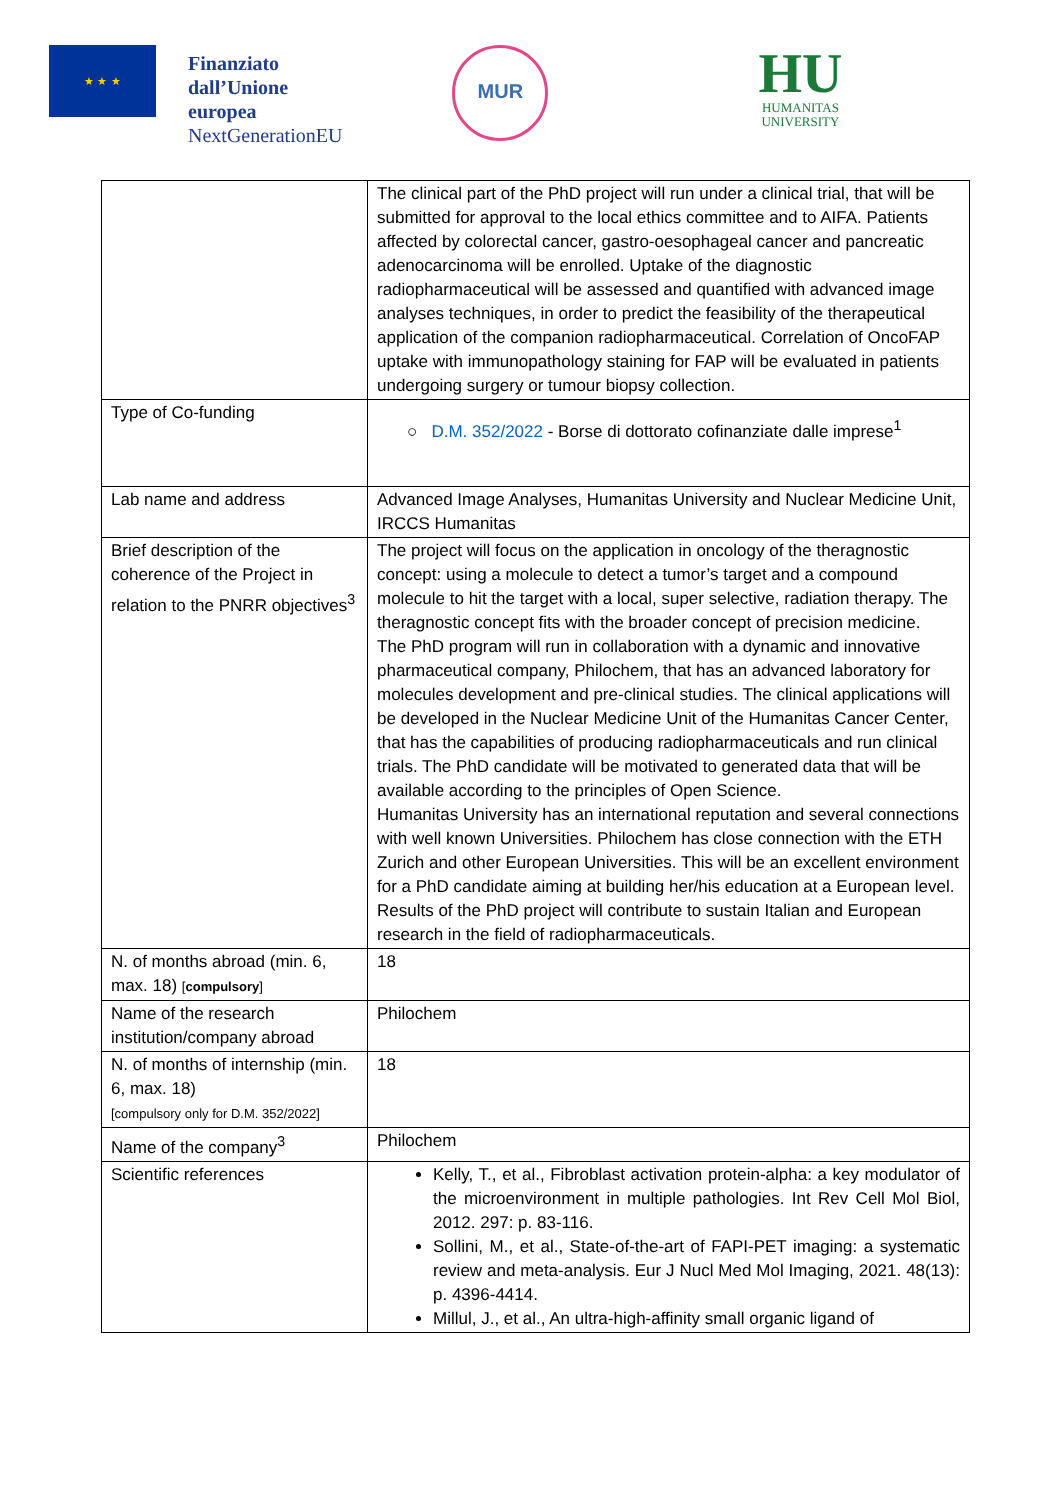★ ★ ★
Finanziato
dall’Unione
europea
NextGenerationEU
MUR
HU
HUMANITAS
UNIVERSITY
| | The clinical part of the PhD project will run under a clinical trial, that will be submitted for approval to the local ethics committee and to AIFA. Patients affected by colorectal cancer, gastro-oesophageal cancer and pancreatic adenocarcinoma will be enrolled. Uptake of the diagnostic radiopharmaceutical will be assessed and quantified with advanced image analyses techniques, in order to predict the feasibility of the therapeutical application of the companion radiopharmaceutical. Correlation of OncoFAP uptake with immunopathology staining for FAP will be evaluated in patients undergoing surgery or tumour biopsy collection. |
| Type of Co-funding | ○ D.M. 352/2022 - Borse di dottorato cofinanziate dalle imprese<sup>1</sup> |
| Lab name and address | Advanced Image Analyses, Humanitas University and Nuclear Medicine Unit, IRCCS Humanitas |
| Brief description of the coherence of the Project in relation to the PNRR objectives<sup>3</sup> | The project will focus on the application in oncology of the theragnostic concept: using a molecule to detect a tumor’s target and a compound molecule to hit the target with a local, super selective, radiation therapy. The theragnostic concept fits with the broader concept of precision medicine. The PhD program will run in collaboration with a dynamic and innovative pharmaceutical company, Philochem, that has an advanced laboratory for molecules development and pre-clinical studies. The clinical applications will be developed in the Nuclear Medicine Unit of the Humanitas Cancer Center, that has the capabilities of producing radiopharmaceuticals and run clinical trials. The PhD candidate will be motivated to generated data that will be available according to the principles of Open Science. Humanitas University has an international reputation and several connections with well known Universities. Philochem has close connection with the ETH Zurich and other European Universities. This will be an excellent environment for a PhD candidate aiming at building her/his education at a European level. Results of the PhD project will contribute to sustain Italian and European research in the field of radiopharmaceuticals. |
| N. of months abroad (min. 6, max. 18) [ compulsory ] | 18 |
| Name of the research institution/company abroad | Philochem |
| N. of months of internship (min. 6, max. 18) [compulsory only for D.M. 352/2022] | 18 |
| Name of the company<sup>3</sup> | Philochem |
| Scientific references | Kelly, T., et al., Fibroblast activation protein-alpha: a key modulator of the microenvironment in multiple pathologies. Int Rev Cell Mol Biol, 2012. 297: p. 83-116. Sollini, M., et al., State-of-the-art of FAPI-PET imaging: a systematic review and meta-analysis. Eur J Nucl Med Mol Imaging, 2021. 48(13): p. 4396-4414. Millul, J., et al., An ultra-high-affinity small organic ligand of |